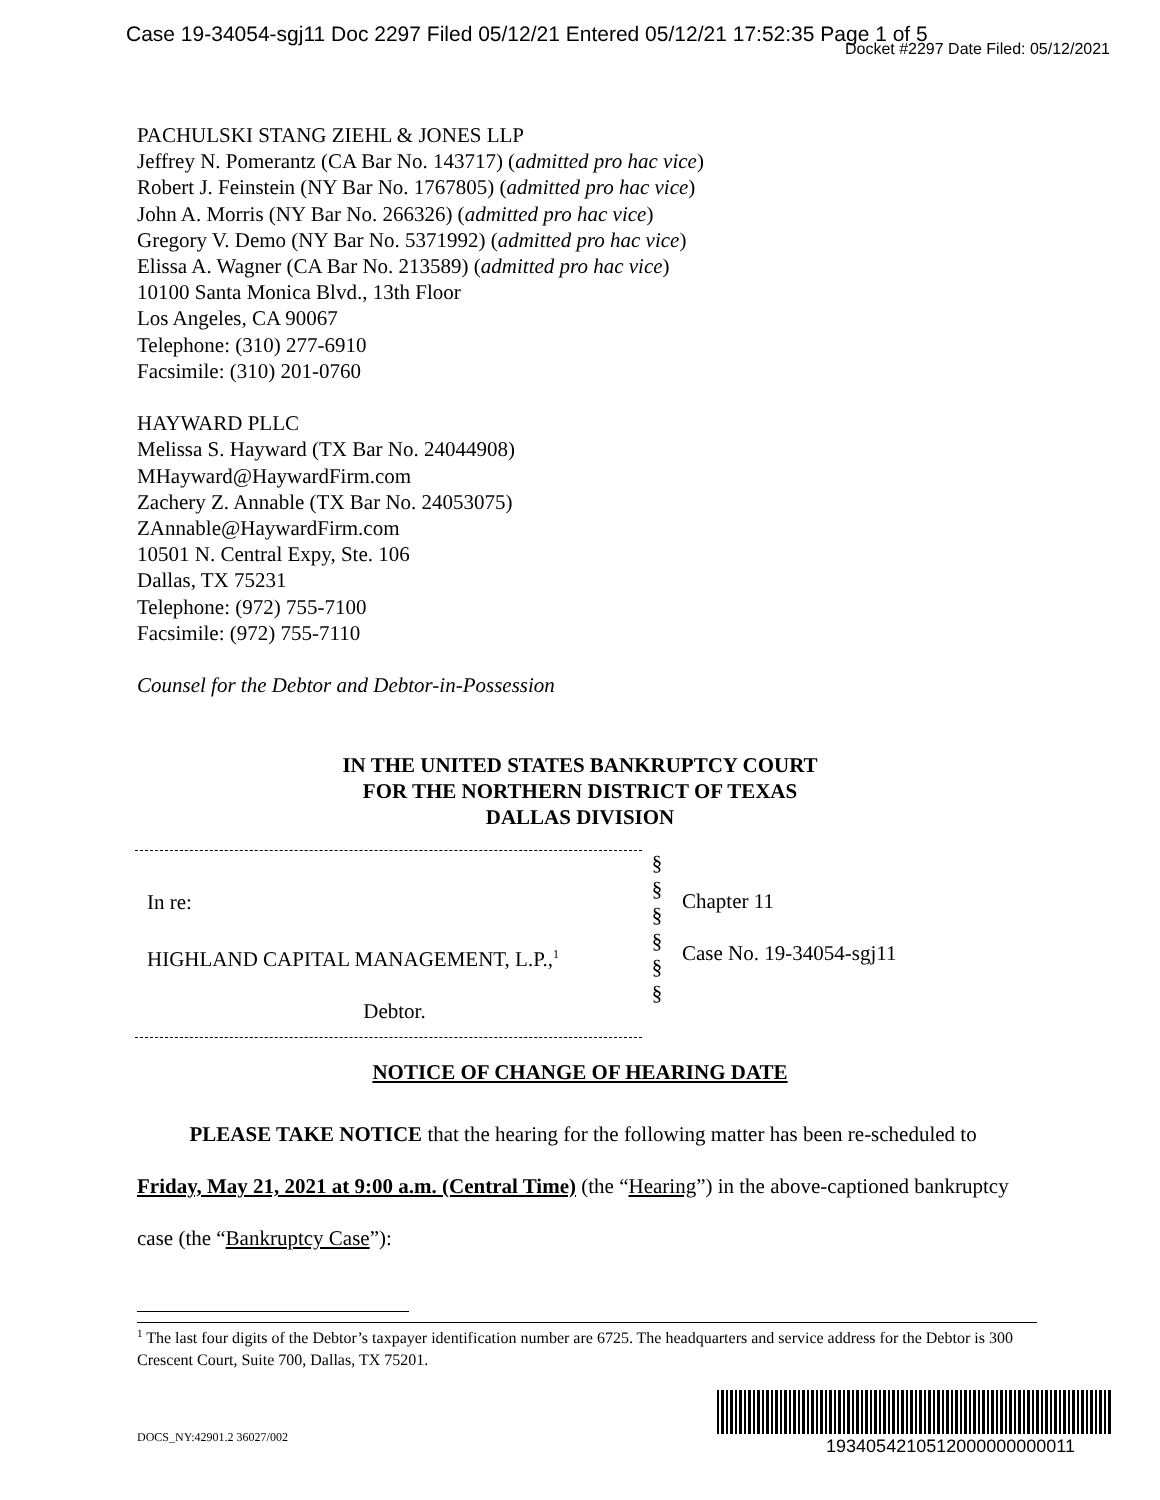Case 19-34054-sgj11 Doc 2297 Filed 05/12/21 Entered 05/12/21 17:52:35 Page 1 of 5
Docket #2297 Date Filed: 05/12/2021
PACHULSKI STANG ZIEHL & JONES LLP
Jeffrey N. Pomerantz (CA Bar No. 143717) (admitted pro hac vice)
Robert J. Feinstein (NY Bar No. 1767805) (admitted pro hac vice)
John A. Morris (NY Bar No. 266326) (admitted pro hac vice)
Gregory V. Demo (NY Bar No. 5371992) (admitted pro hac vice)
Elissa A. Wagner (CA Bar No. 213589) (admitted pro hac vice)
10100 Santa Monica Blvd., 13th Floor
Los Angeles, CA 90067
Telephone: (310) 277-6910
Facsimile: (310) 201-0760
HAYWARD PLLC
Melissa S. Hayward (TX Bar No. 24044908)
MHayward@HaywardFirm.com
Zachery Z. Annable (TX Bar No. 24053075)
ZAnnable@HaywardFirm.com
10501 N. Central Expy, Ste. 106
Dallas, TX 75231
Telephone: (972) 755-7100
Facsimile: (972) 755-7110
Counsel for the Debtor and Debtor-in-Possession
IN THE UNITED STATES BANKRUPTCY COURT
FOR THE NORTHERN DISTRICT OF TEXAS
DALLAS DIVISION
In re:
HIGHLAND CAPITAL MANAGEMENT, L.P.,<sup>1</sup>
Debtor.
§
§
§
§
§
§
Chapter 11
Case No. 19-34054-sgj11
NOTICE OF CHANGE OF HEARING DATE
PLEASE TAKE NOTICE that the hearing for the following matter has been re-scheduled to Friday, May 21, 2021 at 9:00 a.m. (Central Time) (the “Hearing”) in the above-captioned bankruptcy case (the “Bankruptcy Case”):
<sup>1</sup> The last four digits of the Debtor’s taxpayer identification number are 6725. The headquarters and service address for the Debtor is 300 Crescent Court, Suite 700, Dallas, TX 75201.
1934054210512000000000011 DOCS_NY:42901.2 36027/002